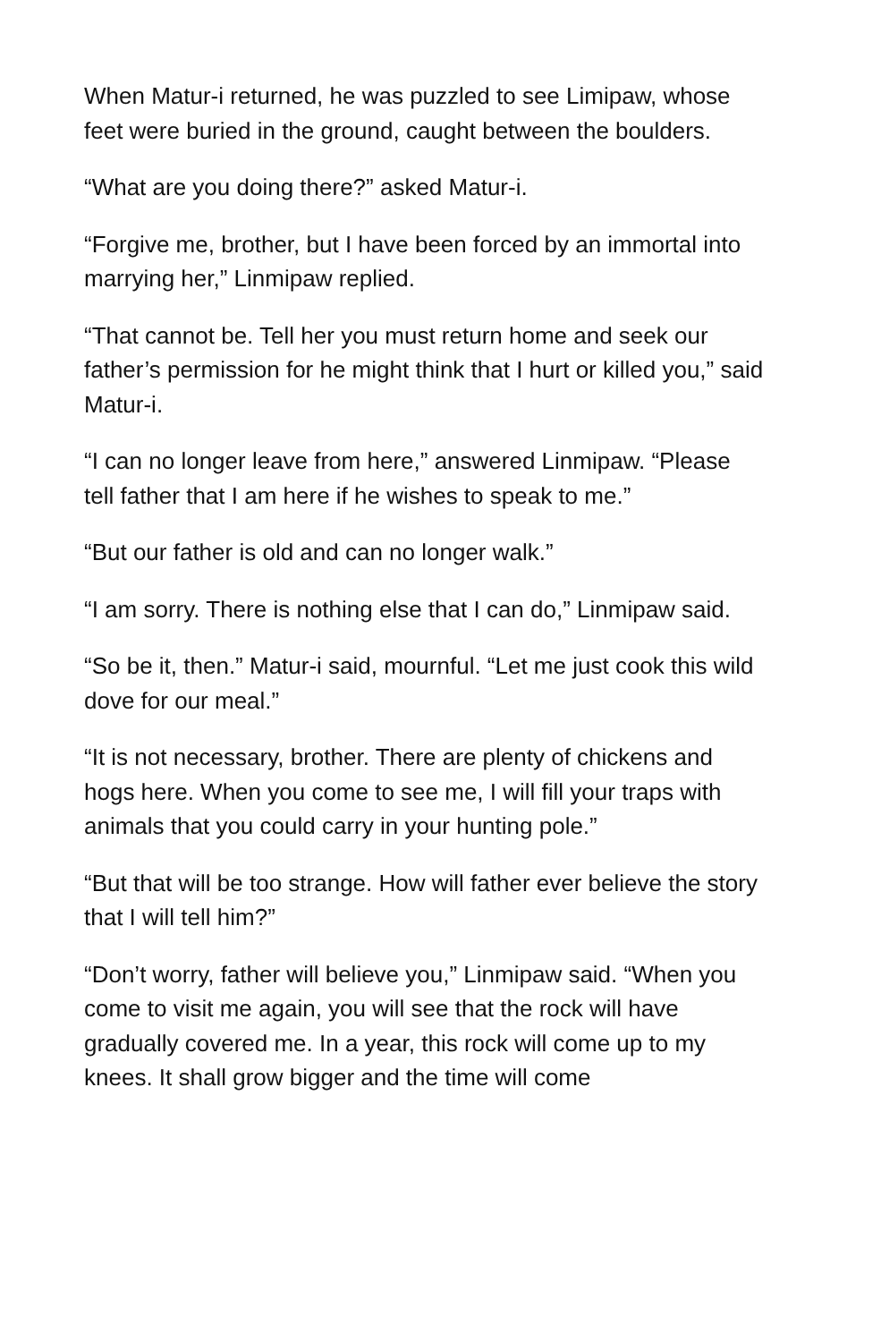When Matur-i returned, he was puzzled to see Limipaw, whose feet were buried in the ground, caught between the boulders.
“What are you doing there?” asked Matur-i.
“Forgive me, brother, but I have been forced by an immortal into marrying her,” Linmipaw replied.
“That cannot be. Tell her you must return home and seek our father’s permission for he might think that I hurt or killed you,” said Matur-i.
“I can no longer leave from here,” answered Linmipaw. “Please tell father that I am here if he wishes to speak to me.”
“But our father is old and can no longer walk.”
“I am sorry. There is nothing else that I can do,” Linmipaw said.
“So be it, then.” Matur-i said, mournful. “Let me just cook this wild dove for our meal.”
“It is not necessary, brother. There are plenty of chickens and hogs here. When you come to see me, I will fill your traps with animals that you could carry in your hunting pole.”
“But that will be too strange. How will father ever believe the story that I will tell him?”
“Don’t worry, father will believe you,” Linmipaw said. “When you come to visit me again, you will see that the rock will have gradually covered me. In a year, this rock will come up to my knees. It shall grow bigger and the time will come